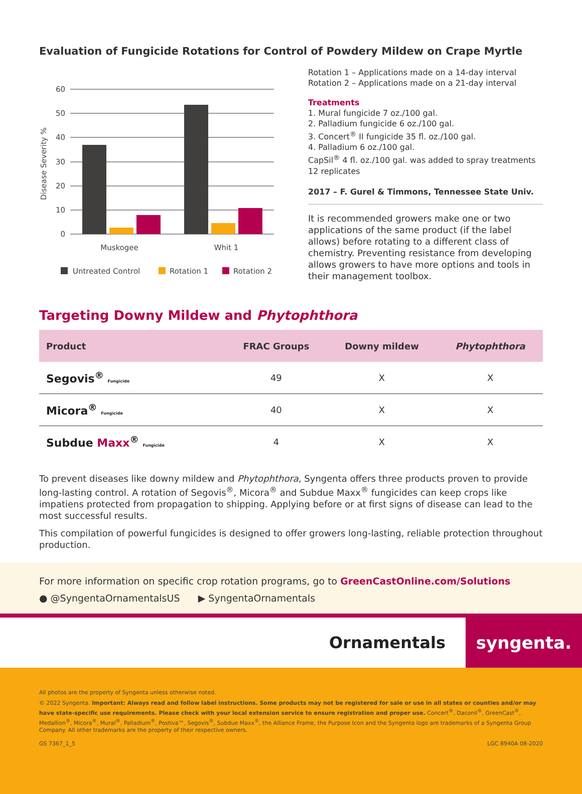Evaluation of Fungicide Rotations for Control of Powdery Mildew on Crape Myrtle
60
50
40
30
20
10
0
Disease Severity %
Muskogee
Whit 1
Untreated Control
Rotation 1
Rotation 2
Rotation 1 – Applications made on a 14-day interval
Rotation 2 – Applications made on a 21-day interval
Treatments
1. Mural fungicide 7 oz./100 gal.
2. Palladium fungicide 6 oz./100 gal.
3. Concert<sup>®</sup> II fungicide 35 fl. oz./100 gal.
4. Palladium 6 oz./100 gal.
CapSil<sup>®</sup> 4 fl. oz./100 gal. was added to spray treatments
12 replicates
2017 – F. Gurel & Timmons, Tennessee State Univ.
It is recommended growers make one or two applications of the same product (if the label allows) before rotating to a different class of chemistry. Preventing resistance from developing allows growers to have more options and tools in their management toolbox.
Targeting Downy Mildew and Phytophthora
| Product | FRAC Groups | Downy mildew | Phytophthora |
| --- | --- | --- | --- |
| Segovis<sup>®</sup> Fungicide | 49 | X | X |
| Micora<sup>®</sup> Fungicide | 40 | X | X |
| Subdue Maxx<sup>®</sup> Fungicide | 4 | X | X |
To prevent diseases like downy mildew and Phytophthora, Syngenta offers three products proven to provide long-lasting control. A rotation of Segovis<sup>®</sup>, Micora<sup>®</sup> and Subdue Maxx<sup>®</sup> fungicides can keep crops like impatiens protected from propagation to shipping. Applying before or at first signs of disease can lead to the most successful results.
This compilation of powerful fungicides is designed to offer growers long-lasting, reliable protection throughout production.
For more information on specific crop rotation programs, go to GreenCastOnline.com/Solutions
● @SyngentaOrnamentalsUS ▶ SyngentaOrnamentals
Ornamentals
syngenta.
All photos are the property of Syngenta unless otherwise noted.
© 2022 Syngenta. Important: Always read and follow label instructions. Some products may not be registered for sale or use in all states or counties and/or may have state-specific use requirements. Please check with your local extension service to ensure registration and proper use. Concert<sup>®</sup>, Daconil<sup>®</sup>, GreenCast<sup>®</sup>, Medallion<sup>®</sup>, Micora<sup>®</sup>, Mural<sup>®</sup>, Palladium<sup>®</sup>, Postiva™, Segovis<sup>®</sup>, Subdue Maxx<sup>®</sup>, the Alliance Frame, the Purpose Icon and the Syngenta logo are trademarks of a Syngenta Group Company. All other trademarks are the property of their respective owners.
GS 7367_1_5 LGC 8940A 08-2020